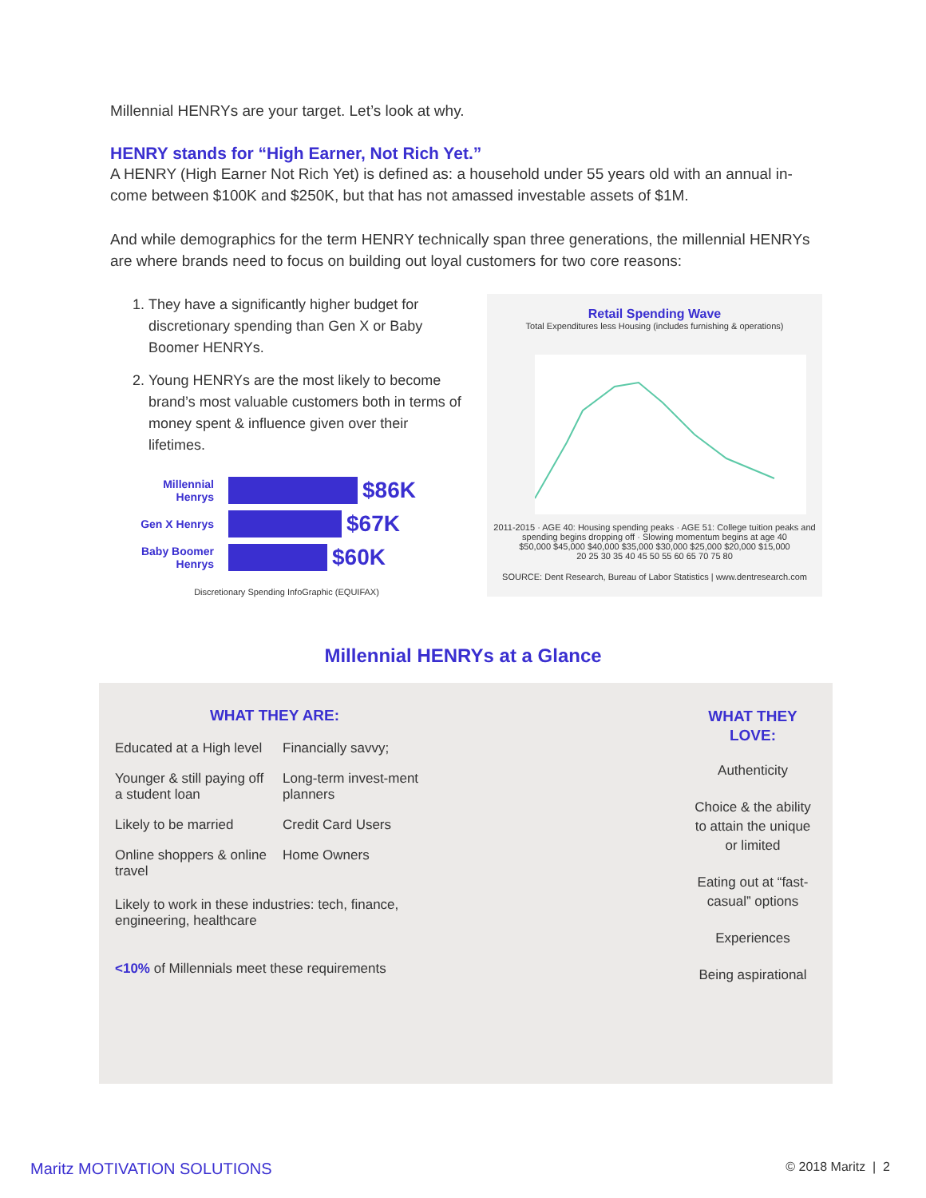Millennial HENRYs are your target. Let’s look at why.
HENRY stands for “High Earner, Not Rich Yet.”
A HENRY (High Earner Not Rich Yet) is defined as: a household under 55 years old with an annual in-come between $100K and $250K, but that has not amassed investable assets of $1M.
And while demographics for the term HENRY technically span three generations, the millennial HENRYs are where brands need to focus on building out loyal customers for two core reasons:
1. They have a significantly higher budget for discretionary spending than Gen X or Baby Boomer HENRYs.
2. Young HENRYs are the most likely to become brand’s most valuable customers both in terms of money spent & influence given over their lifetimes.
Millennial Henrys $86K
Gen X Henrys $67K
Baby Boomer Henrys $60K
Discretionary Spending InfoGraphic (EQUIFAX)
Retail Spending Wave
Total Expenditures less Housing (includes furnishing & operations)
2011-2015 · AGE 40: Housing spending peaks · AGE 51: College tuition peaks and spending begins dropping off · Slowing momentum begins at age 40
$50,000 $45,000 $40,000 $35,000 $30,000 $25,000 $20,000 $15,000
20 25 30 35 40 45 50 55 60 65 70 75 80
SOURCE: Dent Research, Bureau of Labor Statistics | www.dentresearch.com
Millennial HENRYs at a Glance
WHAT THEY ARE:
Educated at a High level
Financially savvy;
Younger & still paying off a student loan
Long-term invest-ment planners
Likely to be married
Credit Card Users
Online shoppers & online travel
Home Owners
Likely to work in these industries: tech, finance, engineering, healthcare
<10% of Millennials meet these requirements
WHAT THEY LOVE:
Authenticity
Choice & the ability to attain the unique or limited
Eating out at “fast-casual” options
Experiences
Being aspirational
Maritz MOTIVATION SOLUTIONS © 2018 Maritz | 2